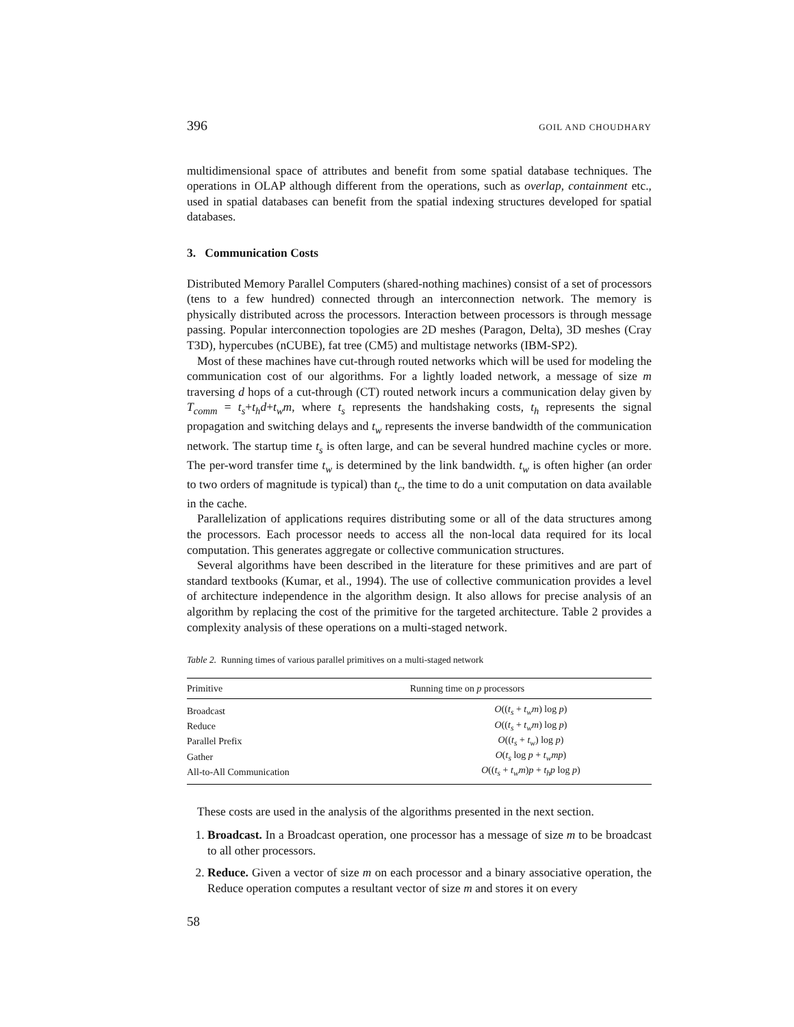396 GOIL AND CHOUDHARY
multidimensional space of attributes and benefit from some spatial database techniques. The operations in OLAP although different from the operations, such as overlap, containment etc., used in spatial databases can benefit from the spatial indexing structures developed for spatial databases.
3. Communication Costs
Distributed Memory Parallel Computers (shared-nothing machines) consist of a set of processors (tens to a few hundred) connected through an interconnection network. The memory is physically distributed across the processors. Interaction between processors is through message passing. Popular interconnection topologies are 2D meshes (Paragon, Delta), 3D meshes (Cray T3D), hypercubes (nCUBE), fat tree (CM5) and multistage networks (IBM-SP2).
Most of these machines have cut-through routed networks which will be used for modeling the communication cost of our algorithms. For a lightly loaded network, a message of size m traversing d hops of a cut-through (CT) routed network incurs a communication delay given by T<sub>comm</sub> = t<sub>s</sub>+t<sub>h</sub>d+t<sub>w</sub>m, where t<sub>s</sub> represents the handshaking costs, t<sub>h</sub> represents the signal propagation and switching delays and t<sub>w</sub> represents the inverse bandwidth of the communication network. The startup time t<sub>s</sub> is often large, and can be several hundred machine cycles or more. The per-word transfer time t<sub>w</sub> is determined by the link bandwidth. t<sub>w</sub> is often higher (an order to two orders of magnitude is typical) than t<sub>c</sub>, the time to do a unit computation on data available in the cache.
Parallelization of applications requires distributing some or all of the data structures among the processors. Each processor needs to access all the non-local data required for its local computation. This generates aggregate or collective communication structures.
Several algorithms have been described in the literature for these primitives and are part of standard textbooks (Kumar, et al., 1994). The use of collective communication provides a level of architecture independence in the algorithm design. It also allows for precise analysis of an algorithm by replacing the cost of the primitive for the targeted architecture. Table 2 provides a complexity analysis of these operations on a multi-staged network.
Table 2. Running times of various parallel primitives on a multi-staged network
| Primitive | Running time on p processors |
| --- | --- |
| Broadcast | O (( t<sub>s</sub> + t<sub>w</sub>m ) log p ) |
| Reduce | O (( t<sub>s</sub> + t<sub>w</sub>m ) log p ) |
| Parallel Prefix | O (( t<sub>s</sub> + t<sub>w</sub> ) log p ) |
| Gather | O ( t<sub>s</sub> log p + t<sub>w</sub>mp ) |
| All-to-All Communication | O (( t<sub>s</sub> + t<sub>w</sub>m ) p + t<sub>h</sub>p log p ) |
These costs are used in the analysis of the algorithms presented in the next section.
1. Broadcast. In a Broadcast operation, one processor has a message of size m to be broadcast to all other processors.
2. Reduce. Given a vector of size m on each processor and a binary associative operation, the Reduce operation computes a resultant vector of size m and stores it on every
58